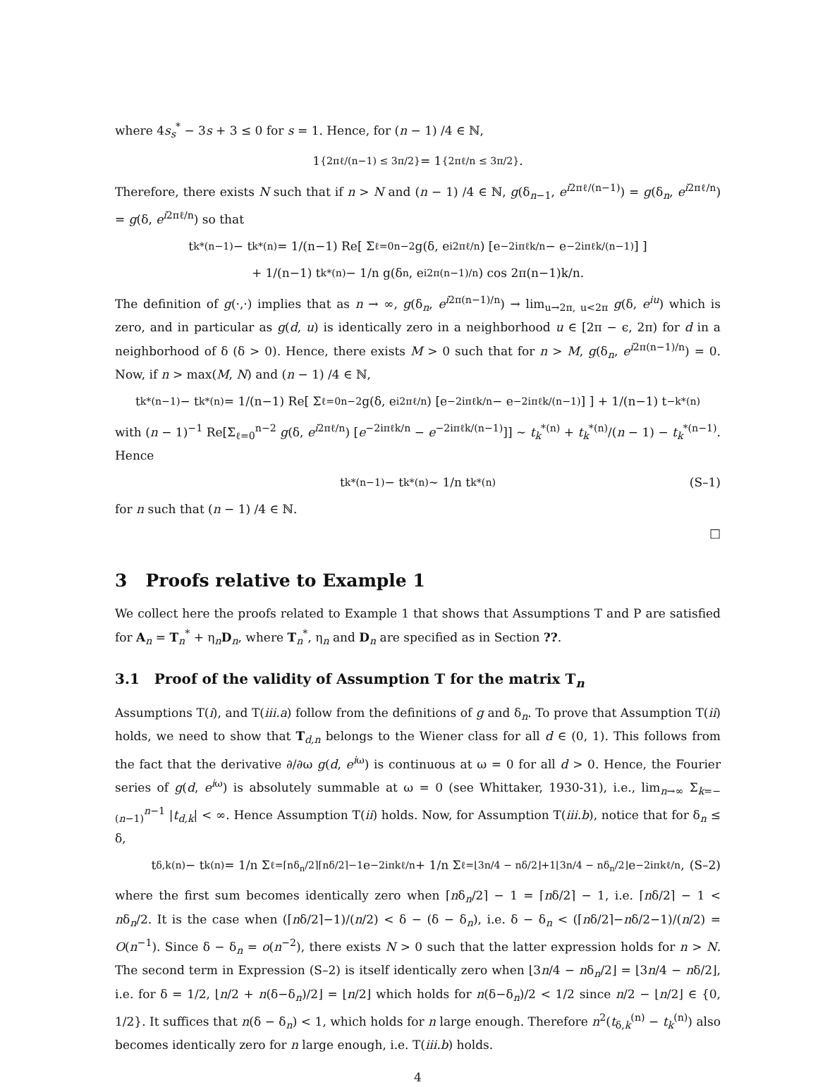where 4s<sub>s</sub><sup>*</sup> − 3s + 3 ≤ 0 for s = 1. Hence, for (n − 1) /4 ∈ ℕ,
1<sub>{2πℓ/(n−1) ≤ 3π/2}</sub> = 1<sub>{2πℓ/n ≤ 3π/2}</sub>.
Therefore, there exists N such that if n > N and (n − 1) /4 ∈ ℕ, g(δ<sub>n−1</sub>, e<sup>i2πℓ/(n−1)</sup>) = g(δ<sub>n</sub>, e<sup>i2πℓ/n</sup>) = g(δ, e<sup>i2πℓ/n</sup>) so that
t<sub>k</sub><sup>*(n−1)</sup> − t<sub>k</sub><sup>*(n)</sup> = 1/(n−1) Re[ Σ<sub>ℓ=0</sub><sup>n−2</sup> g(δ, e<sup>i2πℓ/n</sup>) [e<sup>−2iπℓk/n</sup> − e<sup>−2iπℓk/(n−1)</sup>] ]
+ 1/(n−1) t<sub>k</sub><sup>*(n)</sup> − 1/n g(δ<sub>n</sub>, e<sup>i2π(n−1)/n</sup>) cos 2π(n−1)k/n.
The definition of g(·,·) implies that as n → ∞, g(δ<sub>n</sub>, e<sup>i2π(n−1)/n</sup>) → lim<sub>u→2π, u<2π</sub> g(δ, e<sup>iu</sup>) which is zero, and in particular as g(d, u) is identically zero in a neighborhood u ∈ [2π − ϵ, 2π) for d in a neighborhood of δ (δ > 0). Hence, there exists M > 0 such that for n > M, g(δ<sub>n</sub>, e<sup>i2π(n−1)/n</sup>) = 0. Now, if n > max(M, N) and (n − 1) /4 ∈ ℕ,
t<sub>k</sub><sup>*(n−1)</sup> − t<sub>k</sub><sup>*(n)</sup> = 1/(n−1) Re[ Σ<sub>ℓ=0</sub><sup>n−2</sup> g(δ, e<sup>i2πℓ/n</sup>) [e<sup>−2iπℓk/n</sup> − e<sup>−2iπℓk/(n−1)</sup>] ] + 1/(n−1) t<sub>−k</sub><sup>*(n)</sup>
with (n − 1)<sup>−1</sup> Re[Σ<sub>ℓ=0</sub><sup>n−2</sup> g(δ, e<sup>i2πℓ/n</sup>) [e<sup>−2iπℓk/n</sup> − e<sup>−2iπℓk/(n−1)</sup>]] ∼ t<sub>k</sub><sup>*(n)</sup> + t<sub>k</sub><sup>*(n)</sup>/(n − 1) − t<sub>k</sub><sup>*(n−1)</sup>. Hence
t<sub>k</sub><sup>*(n−1)</sup> − t<sub>k</sub><sup>*(n)</sup> ∼ 1/n t<sub>k</sub><sup>*(n)</sup> (S–1)
for n such that (n − 1) /4 ∈ ℕ.
□
3 Proofs relative to Example 1
We collect here the proofs related to Example 1 that shows that Assumptions T and P are satisfied for A<sub>n</sub> = T<sub>n</sub><sup>*</sup> + η<sub>n</sub>D<sub>n</sub>, where T<sub>n</sub><sup>*</sup>, η<sub>n</sub> and D<sub>n</sub> are specified as in Section ??.
3.1 Proof of the validity of Assumption T for the matrix T<sub>n</sub>
Assumptions T(i), and T(iii.a) follow from the definitions of g and δ<sub>n</sub>. To prove that Assumption T(ii) holds, we need to show that T<sub>d,n</sub> belongs to the Wiener class for all d ∈ (0, 1). This follows from the fact that the derivative ∂/∂ω g(d, e<sup>iω</sup>) is continuous at ω = 0 for all d > 0. Hence, the Fourier series of g(d, e<sup>iω</sup>) is absolutely summable at ω = 0 (see Whittaker, 1930-31), i.e., lim<sub>n→∞</sub> Σ<sub>k=−(n−1)</sub><sup>n−1</sup> |t<sub>d,k</sub>| < ∞. Hence Assumption T(ii) holds. Now, for Assumption T(iii.b), notice that for δ<sub>n</sub> ≤ δ,
t<sub>δ,k</sub><sup>(n)</sup> − t<sub>k</sub><sup>(n)</sup> = 1/n Σ<sub>ℓ=⌈nδ<sub>n</sub>/2⌉</sub><sup>⌈nδ/2⌉−1</sup> e<sup>−2iπkℓ/n</sup> + 1/n Σ<sub>ℓ=⌊3n/4 − nδ/2⌋+1</sub><sup>⌊3n/4 − nδ<sub>n</sub>/2⌋</sup> e<sup>−2iπkℓ/n</sup>, (S–2)
where the first sum becomes identically zero when ⌈nδ<sub>n</sub>/2⌉ − 1 = ⌈nδ/2⌉ − 1, i.e. ⌈nδ/2⌉ − 1 < nδ<sub>n</sub>/2. It is the case when (⌈nδ/2⌉−1)/(n/2) < δ − (δ − δ<sub>n</sub>), i.e. δ − δ<sub>n</sub> < (⌈nδ/2⌉−nδ/2−1)/(n/2) = O(n<sup>−1</sup>). Since δ − δ<sub>n</sub> = o(n<sup>−2</sup>), there exists N > 0 such that the latter expression holds for n > N. The second term in Expression (S–2) is itself identically zero when ⌊3n/4 − nδ<sub>n</sub>/2⌋ = ⌊3n/4 − nδ/2⌋, i.e. for δ = 1/2, ⌊n/2 + n(δ−δ<sub>n</sub>)/2⌋ = ⌊n/2⌋ which holds for n(δ−δ<sub>n</sub>)/2 < 1/2 since n/2 − ⌊n/2⌋ ∈ {0, 1/2}. It suffices that n(δ − δ<sub>n</sub>) < 1, which holds for n large enough. Therefore n<sup>2</sup>(t<sub>δ,k</sub><sup>(n)</sup> − t<sub>k</sub><sup>(n)</sup>) also becomes identically zero for n large enough, i.e. T(iii.b) holds.
4